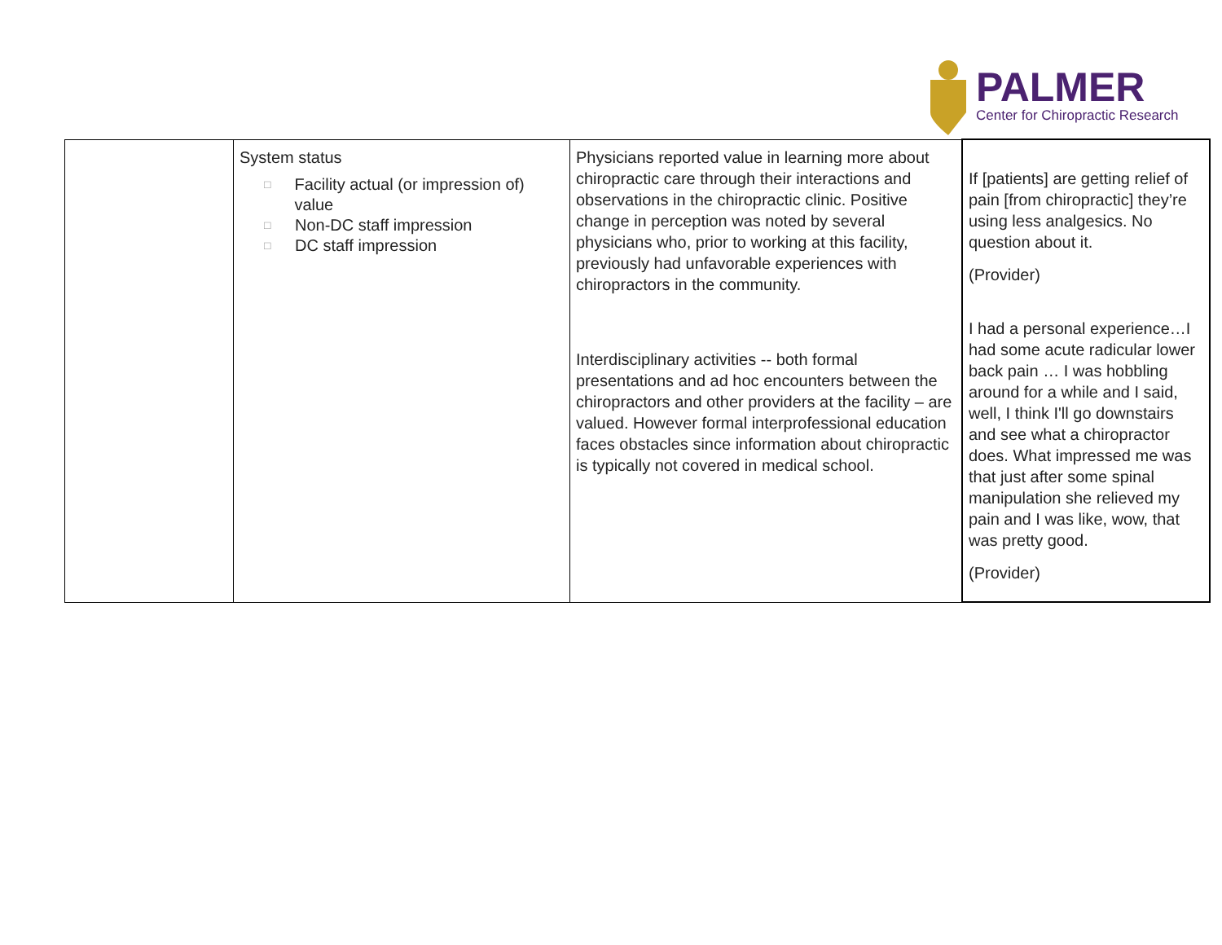PALMER
Center for Chiropractic Research
| | System status □ Facility actual (or impression of) value □ Non-DC staff impression □ DC staff impression | Physicians reported value in learning more about chiropractic care through their interactions and observations in the chiropractic clinic. Positive change in perception was noted by several physicians who, prior to working at this facility, previously had unfavorable experiences with chiropractors in the community. Interdisciplinary activities -- both formal presentations and ad hoc encounters between the chiropractors and other providers at the facility – are valued. However formal interprofessional education faces obstacles since information about chiropractic is typically not covered in medical school. | If [patients] are getting relief of pain [from chiropractic] they’re using less analgesics. No question about it. (Provider) I had a personal experience…I had some acute radicular lower back pain … I was hobbling around for a while and I said, well, I think I'll go downstairs and see what a chiropractor does. What impressed me was that just after some spinal manipulation she relieved my pain and I was like, wow, that was pretty good. (Provider) |